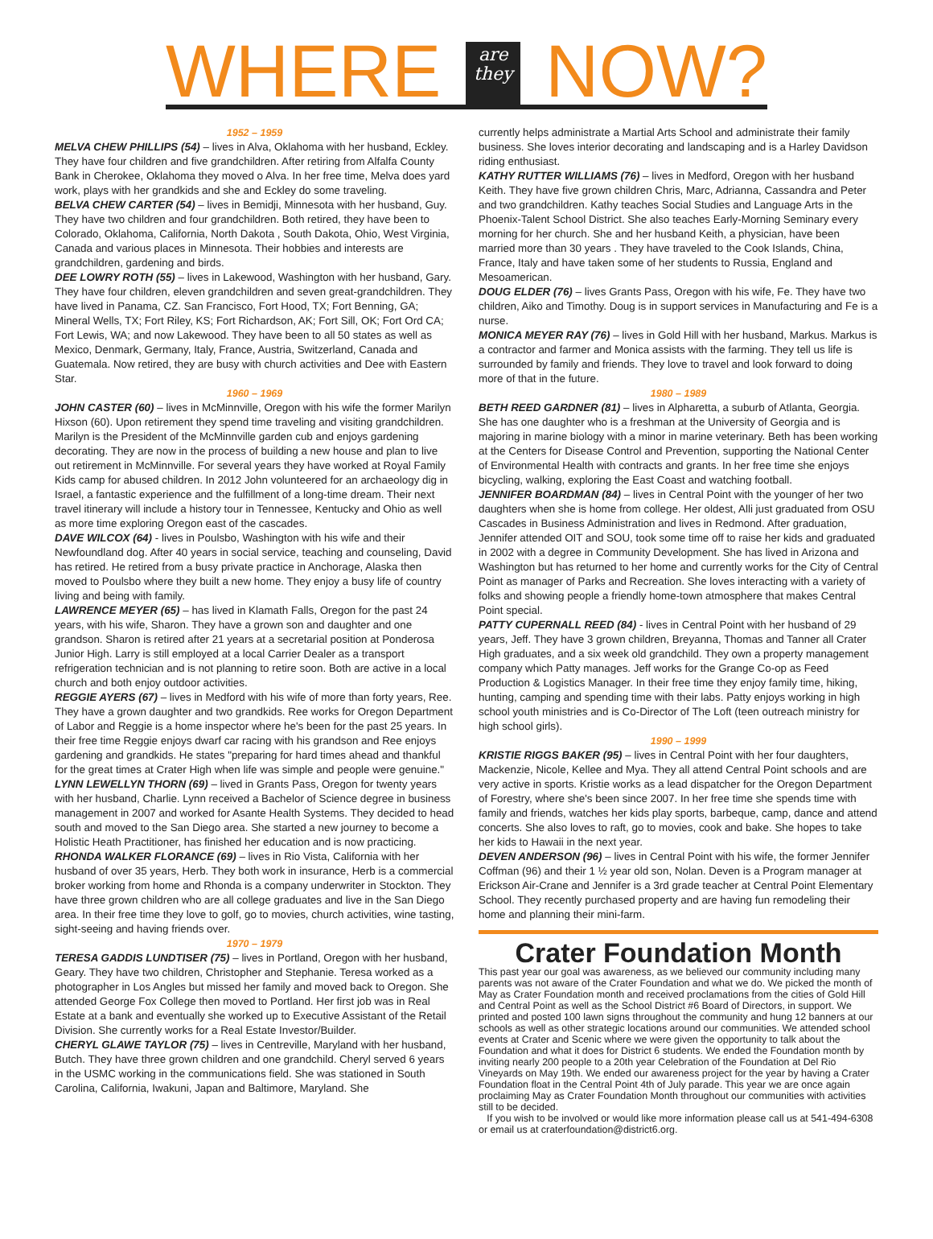WHERE are
they NOW?
1952 – 1959
MELVA CHEW PHILLIPS (54) – lives in Alva, Oklahoma with her husband, Eckley. They have four children and five grandchildren. After retiring from Alfalfa County Bank in Cherokee, Oklahoma they moved o Alva. In her free time, Melva does yard work, plays with her grandkids and she and Eckley do some traveling.
BELVA CHEW CARTER (54) – lives in Bemidji, Minnesota with her husband, Guy. They have two children and four grandchildren. Both retired, they have been to Colorado, Oklahoma, California, North Dakota , South Dakota, Ohio, West Virginia, Canada and various places in Minnesota. Their hobbies and interests are grandchildren, gardening and birds.
DEE LOWRY ROTH (55) – lives in Lakewood, Washington with her husband, Gary. They have four children, eleven grandchildren and seven great-grandchildren. They have lived in Panama, CZ. San Francisco, Fort Hood, TX; Fort Benning, GA; Mineral Wells, TX; Fort Riley, KS; Fort Richardson, AK; Fort Sill, OK; Fort Ord CA; Fort Lewis, WA; and now Lakewood. They have been to all 50 states as well as Mexico, Denmark, Germany, Italy, France, Austria, Switzerland, Canada and Guatemala. Now retired, they are busy with church activities and Dee with Eastern Star.
1960 – 1969
JOHN CASTER (60) – lives in McMinnville, Oregon with his wife the former Marilyn Hixson (60). Upon retirement they spend time traveling and visiting grandchildren. Marilyn is the President of the McMinnville garden cub and enjoys gardening decorating. They are now in the process of building a new house and plan to live out retirement in McMinnville. For several years they have worked at Royal Family Kids camp for abused children. In 2012 John volunteered for an archaeology dig in Israel, a fantastic experience and the fulfillment of a long-time dream. Their next travel itinerary will include a history tour in Tennessee, Kentucky and Ohio as well as more time exploring Oregon east of the cascades.
DAVE WILCOX (64) - lives in Poulsbo, Washington with his wife and their Newfoundland dog. After 40 years in social service, teaching and counseling, David has retired. He retired from a busy private practice in Anchorage, Alaska then moved to Poulsbo where they built a new home. They enjoy a busy life of country living and being with family.
LAWRENCE MEYER (65) – has lived in Klamath Falls, Oregon for the past 24 years, with his wife, Sharon. They have a grown son and daughter and one grandson. Sharon is retired after 21 years at a secretarial position at Ponderosa Junior High. Larry is still employed at a local Carrier Dealer as a transport refrigeration technician and is not planning to retire soon. Both are active in a local church and both enjoy outdoor activities.
REGGIE AYERS (67) – lives in Medford with his wife of more than forty years, Ree. They have a grown daughter and two grandkids. Ree works for Oregon Department of Labor and Reggie is a home inspector where he's been for the past 25 years. In their free time Reggie enjoys dwarf car racing with his grandson and Ree enjoys gardening and grandkids. He states "preparing for hard times ahead and thankful for the great times at Crater High when life was simple and people were genuine."
LYNN LEWELLYN THORN (69) – lived in Grants Pass, Oregon for twenty years with her husband, Charlie. Lynn received a Bachelor of Science degree in business management in 2007 and worked for Asante Health Systems. They decided to head south and moved to the San Diego area. She started a new journey to become a Holistic Heath Practitioner, has finished her education and is now practicing.
RHONDA WALKER FLORANCE (69) – lives in Rio Vista, California with her husband of over 35 years, Herb. They both work in insurance, Herb is a commercial broker working from home and Rhonda is a company underwriter in Stockton. They have three grown children who are all college graduates and live in the San Diego area. In their free time they love to golf, go to movies, church activities, wine tasting, sight-seeing and having friends over.
1970 – 1979
TERESA GADDIS LUNDTISER (75) – lives in Portland, Oregon with her husband, Geary. They have two children, Christopher and Stephanie. Teresa worked as a photographer in Los Angles but missed her family and moved back to Oregon. She attended George Fox College then moved to Portland. Her first job was in Real Estate at a bank and eventually she worked up to Executive Assistant of the Retail Division. She currently works for a Real Estate Investor/Builder.
CHERYL GLAWE TAYLOR (75) – lives in Centreville, Maryland with her husband, Butch. They have three grown children and one grandchild. Cheryl served 6 years in the USMC working in the communications field. She was stationed in South Carolina, California, Iwakuni, Japan and Baltimore, Maryland. She
currently helps administrate a Martial Arts School and administrate their family business. She loves interior decorating and landscaping and is a Harley Davidson riding enthusiast.
KATHY RUTTER WILLIAMS (76) – lives in Medford, Oregon with her husband Keith. They have five grown children Chris, Marc, Adrianna, Cassandra and Peter and two grandchildren. Kathy teaches Social Studies and Language Arts in the Phoenix-Talent School District. She also teaches Early-Morning Seminary every morning for her church. She and her husband Keith, a physician, have been married more than 30 years . They have traveled to the Cook Islands, China, France, Italy and have taken some of her students to Russia, England and Mesoamerican.
DOUG ELDER (76) – lives Grants Pass, Oregon with his wife, Fe. They have two children, Aiko and Timothy. Doug is in support services in Manufacturing and Fe is a nurse.
MONICA MEYER RAY (76) – lives in Gold Hill with her husband, Markus. Markus is a contractor and farmer and Monica assists with the farming. They tell us life is surrounded by family and friends. They love to travel and look forward to doing more of that in the future.
1980 – 1989
BETH REED GARDNER (81) – lives in Alpharetta, a suburb of Atlanta, Georgia. She has one daughter who is a freshman at the University of Georgia and is majoring in marine biology with a minor in marine veterinary. Beth has been working at the Centers for Disease Control and Prevention, supporting the National Center of Environmental Health with contracts and grants. In her free time she enjoys bicycling, walking, exploring the East Coast and watching football.
JENNIFER BOARDMAN (84) – lives in Central Point with the younger of her two daughters when she is home from college. Her oldest, Alli just graduated from OSU Cascades in Business Administration and lives in Redmond. After graduation, Jennifer attended OIT and SOU, took some time off to raise her kids and graduated in 2002 with a degree in Community Development. She has lived in Arizona and Washington but has returned to her home and currently works for the City of Central Point as manager of Parks and Recreation. She loves interacting with a variety of folks and showing people a friendly home-town atmosphere that makes Central Point special.
PATTY CUPERNALL REED (84) - lives in Central Point with her husband of 29 years, Jeff. They have 3 grown children, Breyanna, Thomas and Tanner all Crater High graduates, and a six week old grandchild. They own a property management company which Patty manages. Jeff works for the Grange Co-op as Feed Production & Logistics Manager. In their free time they enjoy family time, hiking, hunting, camping and spending time with their labs. Patty enjoys working in high school youth ministries and is Co-Director of The Loft (teen outreach ministry for high school girls).
1990 – 1999
KRISTIE RIGGS BAKER (95) – lives in Central Point with her four daughters, Mackenzie, Nicole, Kellee and Mya. They all attend Central Point schools and are very active in sports. Kristie works as a lead dispatcher for the Oregon Department of Forestry, where she's been since 2007. In her free time she spends time with family and friends, watches her kids play sports, barbeque, camp, dance and attend concerts. She also loves to raft, go to movies, cook and bake. She hopes to take her kids to Hawaii in the next year.
DEVEN ANDERSON (96) – lives in Central Point with his wife, the former Jennifer Coffman (96) and their 1 ½ year old son, Nolan. Deven is a Program manager at Erickson Air-Crane and Jennifer is a 3rd grade teacher at Central Point Elementary School. They recently purchased property and are having fun remodeling their home and planning their mini-farm.
Crater Foundation Month
This past year our goal was awareness, as we believed our community including many parents was not aware of the Crater Foundation and what we do. We picked the month of May as Crater Foundation month and received proclamations from the cities of Gold Hill and Central Point as well as the School District #6 Board of Directors, in support. We printed and posted 100 lawn signs throughout the community and hung 12 banners at our schools as well as other strategic locations around our communities. We attended school events at Crater and Scenic where we were given the opportunity to talk about the Foundation and what it does for District 6 students. We ended the Foundation month by inviting nearly 200 people to a 20th year Celebration of the Foundation at Del Rio Vineyards on May 19th. We ended our awareness project for the year by having a Crater Foundation float in the Central Point 4th of July parade. This year we are once again proclaiming May as Crater Foundation Month throughout our communities with activities still to be decided.
If you wish to be involved or would like more information please call us at 541-494-6308 or email us at craterfoundation@district6.org.